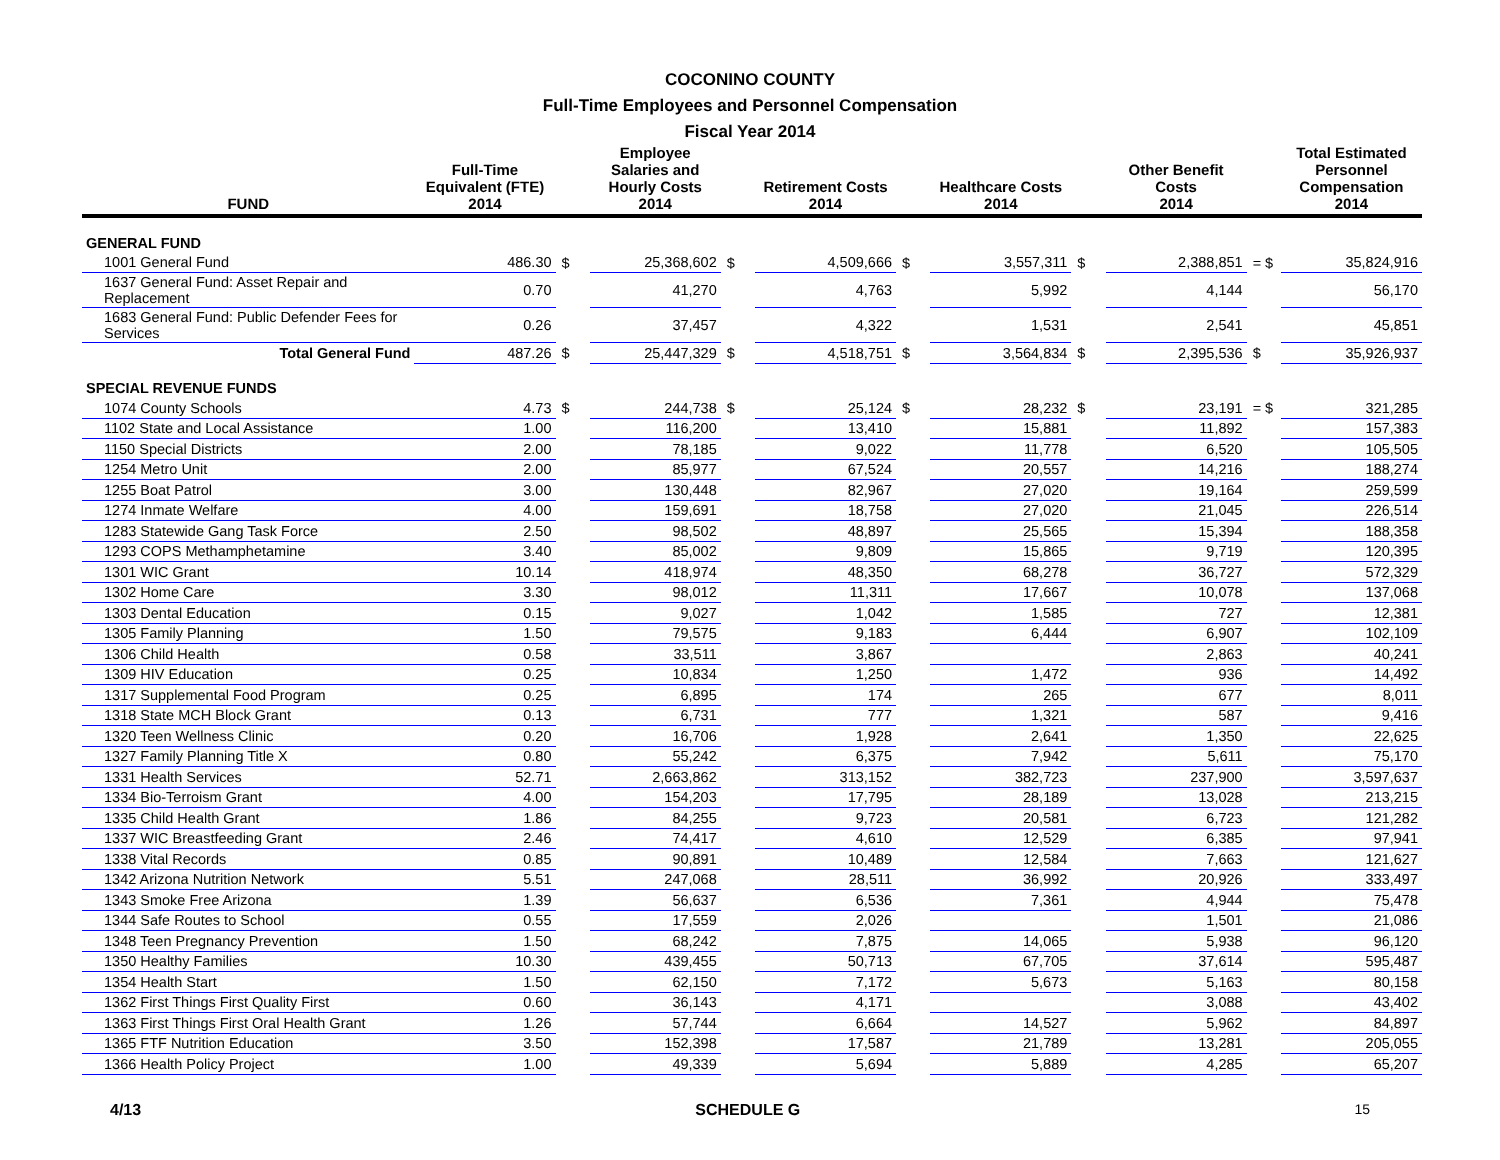COCONINO COUNTY
Full-Time Employees and Personnel Compensation
Fiscal Year 2014
| FUND | Full-Time Equivalent (FTE) 2014 | | Employee Salaries and Hourly Costs 2014 | | Retirement Costs 2014 | | Healthcare Costs 2014 | | Other Benefit Costs 2014 | | Total Estimated Personnel Compensation 2014 |
| --- | --- | --- | --- | --- | --- | --- | --- | --- | --- | --- | --- |
| GENERAL FUND | | | | | | | | | | | |
| 1001 General Fund | 486.30 | $ | 25,368,602 | $ | 4,509,666 | $ | 3,557,311 | $ | 2,388,851 | = $ | 35,824,916 |
| 1637 General Fund: Asset Repair and Replacement | 0.70 | | 41,270 | | 4,763 | | 5,992 | | 4,144 | | 56,170 |
| 1683 General Fund: Public Defender Fees for Services | 0.26 | | 37,457 | | 4,322 | | 1,531 | | 2,541 | | 45,851 |
| Total General Fund | 487.26 | $ | 25,447,329 | $ | 4,518,751 | $ | 3,564,834 | $ | 2,395,536 | $ | 35,926,937 |
| SPECIAL REVENUE FUNDS | | | | | | | | | | | |
| 1074 County Schools | 4.73 | $ | 244,738 | $ | 25,124 | $ | 28,232 | $ | 23,191 | = $ | 321,285 |
| 1102 State and Local Assistance | 1.00 | | 116,200 | | 13,410 | | 15,881 | | 11,892 | | 157,383 |
| 1150 Special Districts | 2.00 | | 78,185 | | 9,022 | | 11,778 | | 6,520 | | 105,505 |
| 1254 Metro Unit | 2.00 | | 85,977 | | 67,524 | | 20,557 | | 14,216 | | 188,274 |
| 1255 Boat Patrol | 3.00 | | 130,448 | | 82,967 | | 27,020 | | 19,164 | | 259,599 |
| 1274 Inmate Welfare | 4.00 | | 159,691 | | 18,758 | | 27,020 | | 21,045 | | 226,514 |
| 1283 Statewide Gang Task Force | 2.50 | | 98,502 | | 48,897 | | 25,565 | | 15,394 | | 188,358 |
| 1293 COPS Methamphetamine | 3.40 | | 85,002 | | 9,809 | | 15,865 | | 9,719 | | 120,395 |
| 1301 WIC Grant | 10.14 | | 418,974 | | 48,350 | | 68,278 | | 36,727 | | 572,329 |
| 1302 Home Care | 3.30 | | 98,012 | | 11,311 | | 17,667 | | 10,078 | | 137,068 |
| 1303 Dental Education | 0.15 | | 9,027 | | 1,042 | | 1,585 | | 727 | | 12,381 |
| 1305 Family Planning | 1.50 | | 79,575 | | 9,183 | | 6,444 | | 6,907 | | 102,109 |
| 1306 Child Health | 0.58 | | 33,511 | | 3,867 | | | | 2,863 | | 40,241 |
| 1309 HIV Education | 0.25 | | 10,834 | | 1,250 | | 1,472 | | 936 | | 14,492 |
| 1317 Supplemental Food Program | 0.25 | | 6,895 | | 174 | | 265 | | 677 | | 8,011 |
| 1318 State MCH Block Grant | 0.13 | | 6,731 | | 777 | | 1,321 | | 587 | | 9,416 |
| 1320 Teen Wellness Clinic | 0.20 | | 16,706 | | 1,928 | | 2,641 | | 1,350 | | 22,625 |
| 1327 Family Planning Title X | 0.80 | | 55,242 | | 6,375 | | 7,942 | | 5,611 | | 75,170 |
| 1331 Health Services | 52.71 | | 2,663,862 | | 313,152 | | 382,723 | | 237,900 | | 3,597,637 |
| 1334 Bio-Terroism Grant | 4.00 | | 154,203 | | 17,795 | | 28,189 | | 13,028 | | 213,215 |
| 1335 Child Health Grant | 1.86 | | 84,255 | | 9,723 | | 20,581 | | 6,723 | | 121,282 |
| 1337 WIC Breastfeeding Grant | 2.46 | | 74,417 | | 4,610 | | 12,529 | | 6,385 | | 97,941 |
| 1338 Vital Records | 0.85 | | 90,891 | | 10,489 | | 12,584 | | 7,663 | | 121,627 |
| 1342 Arizona Nutrition Network | 5.51 | | 247,068 | | 28,511 | | 36,992 | | 20,926 | | 333,497 |
| 1343 Smoke Free Arizona | 1.39 | | 56,637 | | 6,536 | | 7,361 | | 4,944 | | 75,478 |
| 1344 Safe Routes to School | 0.55 | | 17,559 | | 2,026 | | | | 1,501 | | 21,086 |
| 1348 Teen Pregnancy Prevention | 1.50 | | 68,242 | | 7,875 | | 14,065 | | 5,938 | | 96,120 |
| 1350 Healthy Families | 10.30 | | 439,455 | | 50,713 | | 67,705 | | 37,614 | | 595,487 |
| 1354 Health Start | 1.50 | | 62,150 | | 7,172 | | 5,673 | | 5,163 | | 80,158 |
| 1362 First Things First Quality First | 0.60 | | 36,143 | | 4,171 | | | | 3,088 | | 43,402 |
| 1363 First Things First Oral Health Grant | 1.26 | | 57,744 | | 6,664 | | 14,527 | | 5,962 | | 84,897 |
| 1365 FTF Nutrition Education | 3.50 | | 152,398 | | 17,587 | | 21,789 | | 13,281 | | 205,055 |
| 1366 Health Policy Project | 1.00 | | 49,339 | | 5,694 | | 5,889 | | 4,285 | | 65,207 |
4/13 SCHEDULE G 15